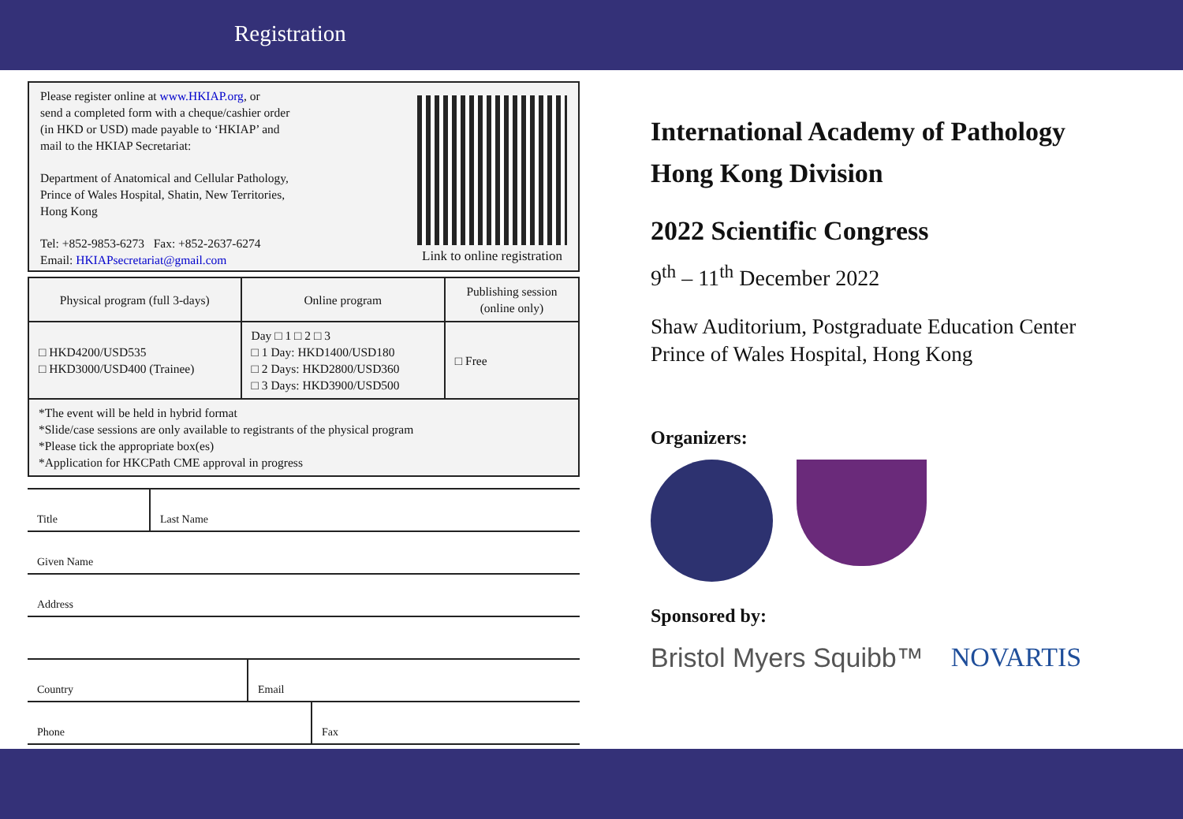Registration
Please register online at www.HKIAP.org, or
send a completed form with a cheque/cashier order
(in HKD or USD) made payable to ‘HKIAP’ and
mail to the HKIAP Secretariat:
Department of Anatomical and Cellular Pathology,
Prince of Wales Hospital, Shatin, New Territories,
Hong Kong
Tel: +852-9853-6273 Fax: +852-2637-6274
Email: HKIAPsecretariat@gmail.com
Link to online registration
| Physical program (full 3-days) | Online program | Publishing session (online only) |
| □ HKD4200/USD535 □ HKD3000/USD400 (Trainee) | Day □ 1 □ 2 □ 3 □ 1 Day: HKD1400/USD180 □ 2 Days: HKD2800/USD360 □ 3 Days: HKD3900/USD500 | □ Free |
| *The event will be held in hybrid format *Slide/case sessions are only available to registrants of the physical program *Please tick the appropriate box(es) *Application for HKCPath CME approval in progress | | |
Title
Last Name
Given Name
Address
Country
Email
Phone
Fax
International Academy of Pathology
Hong Kong Division
2022 Scientific Congress
9<sup>th</sup> – 11<sup>th</sup> December 2022
Shaw Auditorium, Postgraduate Education Center
Prince of Wales Hospital, Hong Kong
Organizers:
Sponsored by:
Bristol Myers Squibb™ NOVARTIS